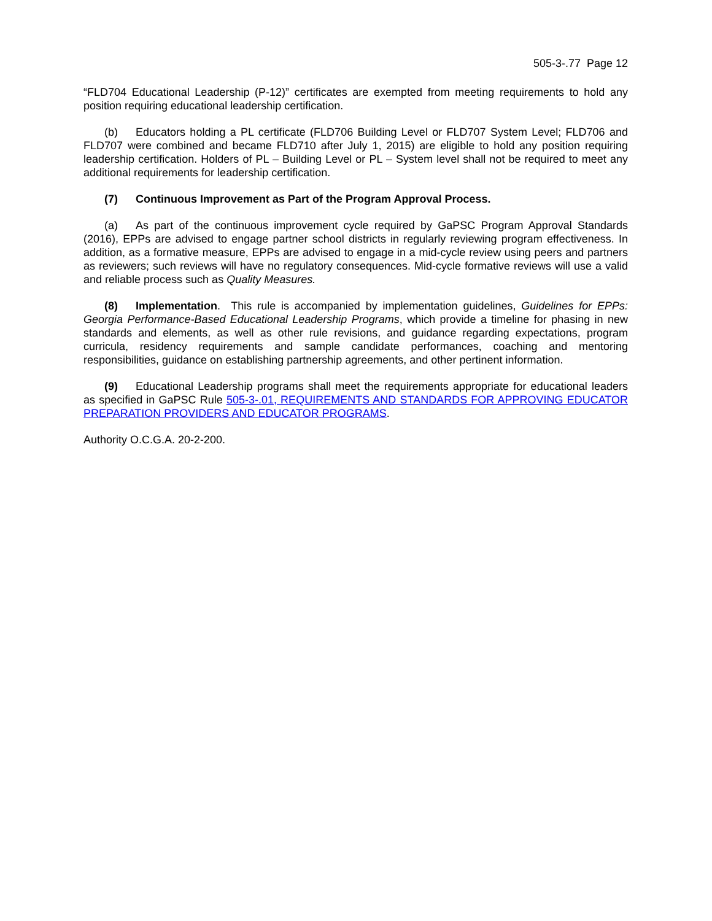505-3-.77 Page 12
“FLD704 Educational Leadership (P-12)” certificates are exempted from meeting requirements to hold any position requiring educational leadership certification.
(b) Educators holding a PL certificate (FLD706 Building Level or FLD707 System Level; FLD706 and FLD707 were combined and became FLD710 after July 1, 2015) are eligible to hold any position requiring leadership certification. Holders of PL – Building Level or PL – System level shall not be required to meet any additional requirements for leadership certification.
(7) Continuous Improvement as Part of the Program Approval Process.
(a) As part of the continuous improvement cycle required by GaPSC Program Approval Standards (2016), EPPs are advised to engage partner school districts in regularly reviewing program effectiveness. In addition, as a formative measure, EPPs are advised to engage in a mid-cycle review using peers and partners as reviewers; such reviews will have no regulatory consequences. Mid-cycle formative reviews will use a valid and reliable process such as Quality Measures.
(8) Implementation. This rule is accompanied by implementation guidelines, Guidelines for EPPs: Georgia Performance-Based Educational Leadership Programs, which provide a timeline for phasing in new standards and elements, as well as other rule revisions, and guidance regarding expectations, program curricula, residency requirements and sample candidate performances, coaching and mentoring responsibilities, guidance on establishing partnership agreements, and other pertinent information.
(9) Educational Leadership programs shall meet the requirements appropriate for educational leaders as specified in GaPSC Rule 505-3-.01, REQUIREMENTS AND STANDARDS FOR APPROVING EDUCATOR PREPARATION PROVIDERS AND EDUCATOR PROGRAMS.
Authority O.C.G.A. 20-2-200.